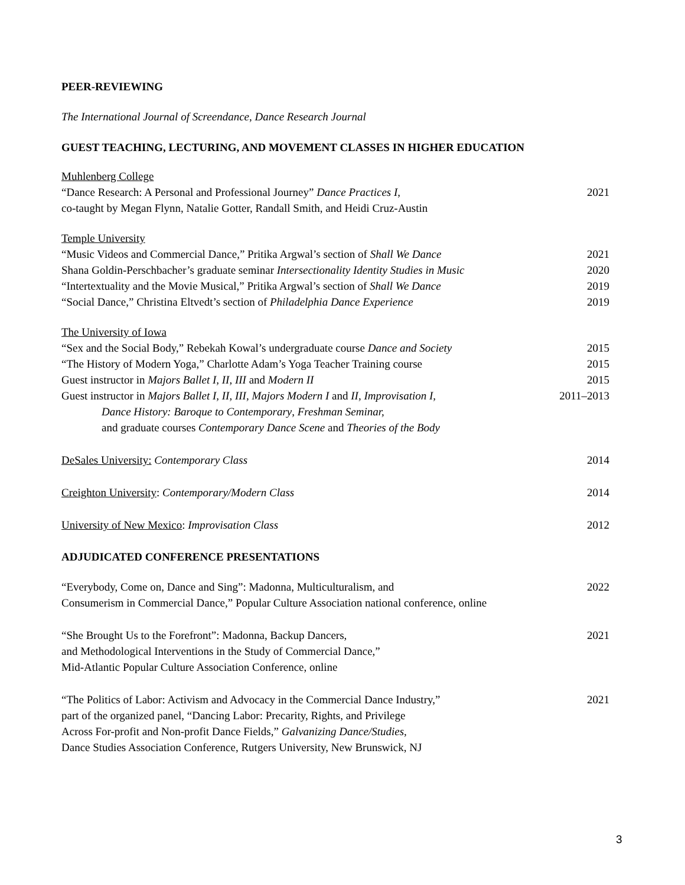PEER-REVIEWING
The International Journal of Screendance, Dance Research Journal
GUEST TEACHING, LECTURING, AND MOVEMENT CLASSES IN HIGHER EDUCATION
Muhlenberg College
“Dance Research: A Personal and Professional Journey” Dance Practices I, 2021
co-taught by Megan Flynn, Natalie Gotter, Randall Smith, and Heidi Cruz-Austin
Temple University
“Music Videos and Commercial Dance,” Pritika Argwal’s section of Shall We Dance 2021
Shana Goldin-Perschbacher’s graduate seminar Intersectionality Identity Studies in Music 2020
“Intertextuality and the Movie Musical,” Pritika Argwal’s section of Shall We Dance 2019
“Social Dance,” Christina Eltvedt’s section of Philadelphia Dance Experience 2019
The University of Iowa
“Sex and the Social Body,” Rebekah Kowal’s undergraduate course Dance and Society 2015
“The History of Modern Yoga,” Charlotte Adam’s Yoga Teacher Training course 2015
Guest instructor in Majors Ballet I, II, III and Modern II 2015
Guest instructor in Majors Ballet I, II, III, Majors Modern I and II, Improvisation I, 2011–2013
Dance History: Baroque to Contemporary, Freshman Seminar,
and graduate courses Contemporary Dance Scene and Theories of the Body
DeSales University: Contemporary Class 2014
Creighton University: Contemporary/Modern Class 2014
University of New Mexico: Improvisation Class 2012
ADJUDICATED CONFERENCE PRESENTATIONS
“Everybody, Come on, Dance and Sing”: Madonna, Multiculturalism, and 2022
Consumerism in Commercial Dance,” Popular Culture Association national conference, online
“She Brought Us to the Forefront”: Madonna, Backup Dancers, 2021
and Methodological Interventions in the Study of Commercial Dance,”
Mid-Atlantic Popular Culture Association Conference, online
“The Politics of Labor: Activism and Advocacy in the Commercial Dance Industry,” 2021
part of the organized panel, “Dancing Labor: Precarity, Rights, and Privilege
Across For-profit and Non-profit Dance Fields,” Galvanizing Dance/Studies,
Dance Studies Association Conference, Rutgers University, New Brunswick, NJ
3